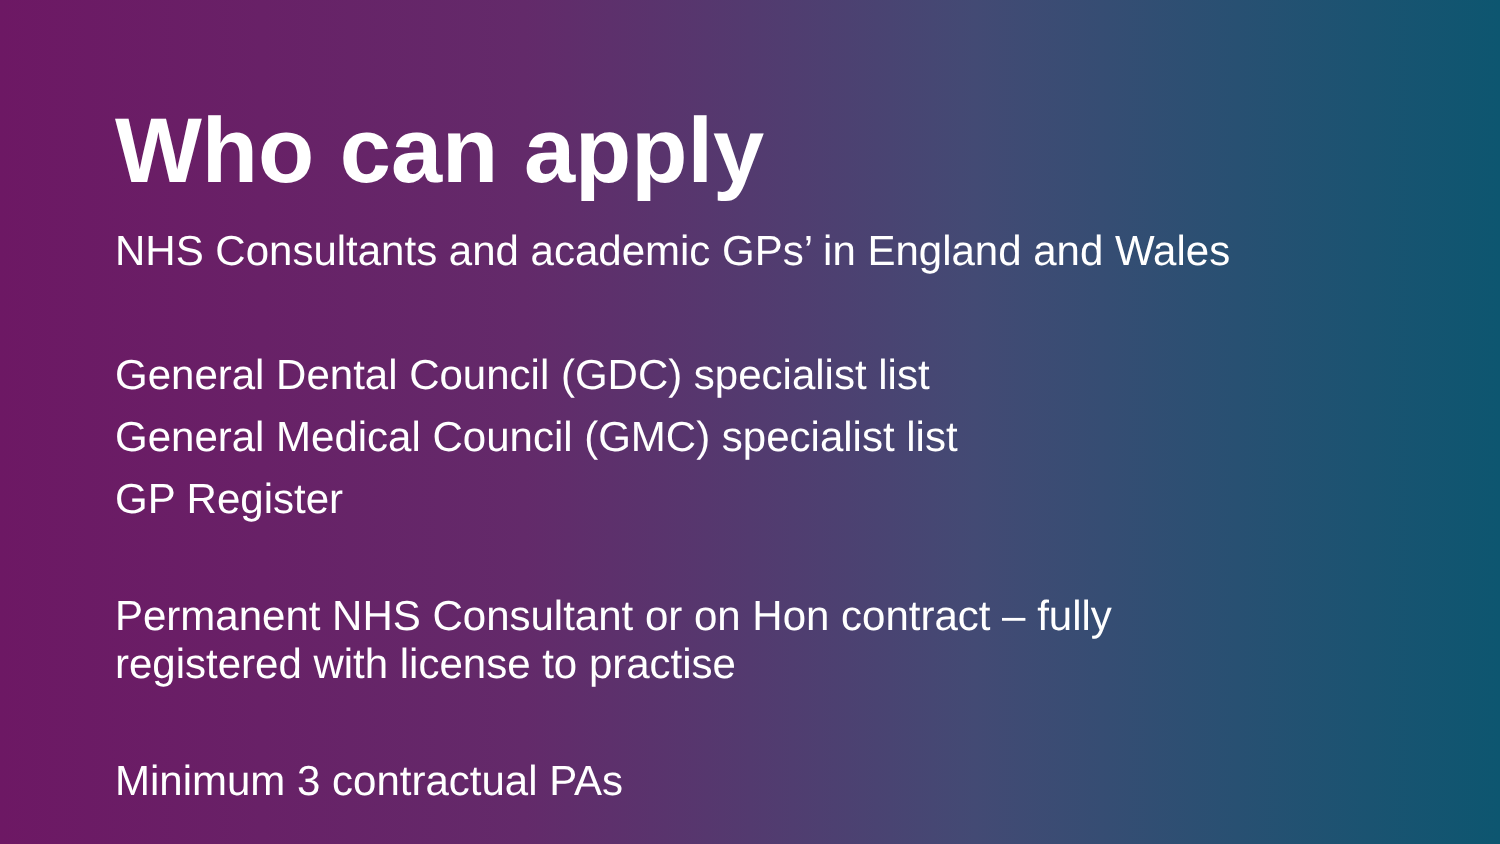Who can apply
NHS Consultants and academic GPs’ in England and Wales
General Dental Council (GDC) specialist list
General Medical Council (GMC) specialist list
GP Register
Permanent NHS Consultant or on Hon contract – fully
registered with license to practise
Minimum 3 contractual PAs